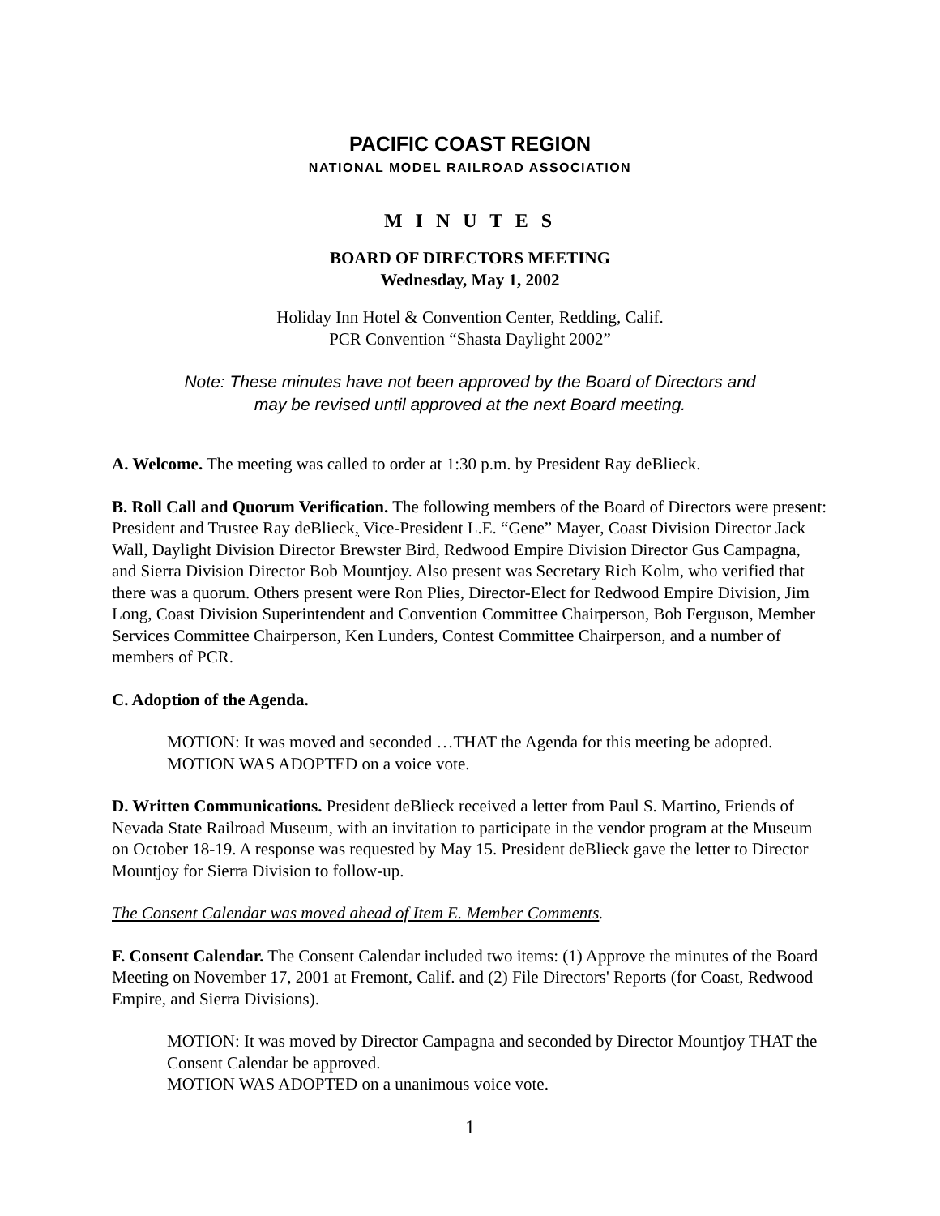PACIFIC COAST REGION
NATIONAL MODEL RAILROAD ASSOCIATION
M I N U T E S
BOARD OF DIRECTORS MEETING
Wednesday, May 1, 2002
Holiday Inn Hotel & Convention Center, Redding, Calif.
PCR Convention “Shasta Daylight 2002”
Note: These minutes have not been approved by the Board of Directors and
may be revised until approved at the next Board meeting.
A. Welcome. The meeting was called to order at 1:30 p.m. by President Ray deBlieck.
B. Roll Call and Quorum Verification. The following members of the Board of Directors were present: President and Trustee Ray deBlieck, Vice-President L.E. “Gene” Mayer, Coast Division Director Jack Wall, Daylight Division Director Brewster Bird, Redwood Empire Division Director Gus Campagna, and Sierra Division Director Bob Mountjoy. Also present was Secretary Rich Kolm, who verified that there was a quorum. Others present were Ron Plies, Director-Elect for Redwood Empire Division, Jim Long, Coast Division Superintendent and Convention Committee Chairperson, Bob Ferguson, Member Services Committee Chairperson, Ken Lunders, Contest Committee Chairperson, and a number of members of PCR.
C. Adoption of the Agenda.
MOTION: It was moved and seconded …THAT the Agenda for this meeting be adopted.
MOTION WAS ADOPTED on a voice vote.
D. Written Communications. President deBlieck received a letter from Paul S. Martino, Friends of Nevada State Railroad Museum, with an invitation to participate in the vendor program at the Museum on October 18-19. A response was requested by May 15. President deBlieck gave the letter to Director Mountjoy for Sierra Division to follow-up.
The Consent Calendar was moved ahead of Item E. Member Comments.
F. Consent Calendar. The Consent Calendar included two items: (1) Approve the minutes of the Board Meeting on November 17, 2001 at Fremont, Calif. and (2) File Directors' Reports (for Coast, Redwood Empire, and Sierra Divisions).
MOTION: It was moved by Director Campagna and seconded by Director Mountjoy THAT the Consent Calendar be approved.
MOTION WAS ADOPTED on a unanimous voice vote.
1